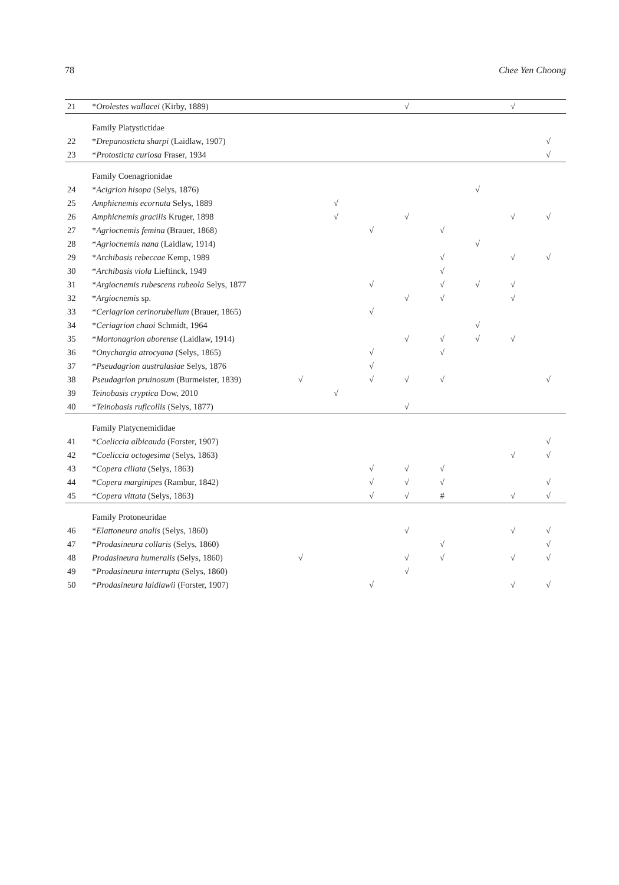78 Chee Yen Choong
| 21 | * Orolestes wallacei (Kirby, 1889) | | | | √ | | | √ | |
| | Family Platystictidae | | | | | | | | |
| 22 | * Drepanosticta sharpi (Laidlaw, 1907) | | | | | | | | √ |
| 23 | * Protosticta curiosa Fraser, 1934 | | | | | | | | √ |
| | Family Coenagrionidae | | | | | | | | |
| 24 | * Acigrion hisopa (Selys, 1876) | | | | | | √ | | |
| 25 | Amphicnemis ecornuta Selys, 1889 | | √ | | | | | | |
| 26 | Amphicnemis gracilis Kruger, 1898 | | √ | | √ | | | √ | √ |
| 27 | * Agriocnemis femina (Brauer, 1868) | | | √ | | √ | | | |
| 28 | * Agriocnemis nana (Laidlaw, 1914) | | | | | | √ | | |
| 29 | * Archibasis rebeccae Kemp, 1989 | | | | | √ | | √ | √ |
| 30 | * Archibasis viola Lieftinck, 1949 | | | | | √ | | | |
| 31 | * Argiocnemis rubescens rubeola Selys, 1877 | | | √ | | √ | √ | √ | |
| 32 | * Argiocnemis sp. | | | | √ | √ | | √ | |
| 33 | * Ceriagrion cerinorubellum (Brauer, 1865) | | | √ | | | | | |
| 34 | * Ceriagrion chaoi Schmidt, 1964 | | | | | | √ | | |
| 35 | * Mortonagrion aborense (Laidlaw, 1914) | | | | √ | √ | √ | √ | |
| 36 | * Onychargia atrocyana (Selys, 1865) | | | √ | | √ | | | |
| 37 | * Pseudagrion australasiae Selys, 1876 | | | √ | | | | | |
| 38 | Pseudagrion pruinosum (Burmeister, 1839) | √ | | √ | √ | √ | | | √ |
| 39 | Teinobasis cryptica Dow, 2010 | | √ | | | | | | |
| 40 | * Teinobasis ruficollis (Selys, 1877) | | | | √ | | | | |
| | Family Platycnemididae | | | | | | | | |
| 41 | * Coeliccia albicauda (Forster, 1907) | | | | | | | | √ |
| 42 | * Coeliccia octogesima (Selys, 1863) | | | | | | | √ | √ |
| 43 | * Copera ciliata (Selys, 1863) | | | √ | √ | √ | | | |
| 44 | * Copera marginipes (Rambur, 1842) | | | √ | √ | √ | | | √ |
| 45 | * Copera vittata (Selys, 1863) | | | √ | √ | # | | √ | √ |
| | Family Protoneuridae | | | | | | | | |
| 46 | * Elattoneura analis (Selys, 1860) | | | | √ | | | √ | √ |
| 47 | * Prodasineura collaris (Selys, 1860) | | | | | √ | | | √ |
| 48 | Prodasineura humeralis (Selys, 1860) | √ | | | √ | √ | | √ | √ |
| 49 | * Prodasineura interrupta (Selys, 1860) | | | | √ | | | | |
| 50 | * Prodasineura laidlawii (Forster, 1907) | | | √ | | | | √ | √ |